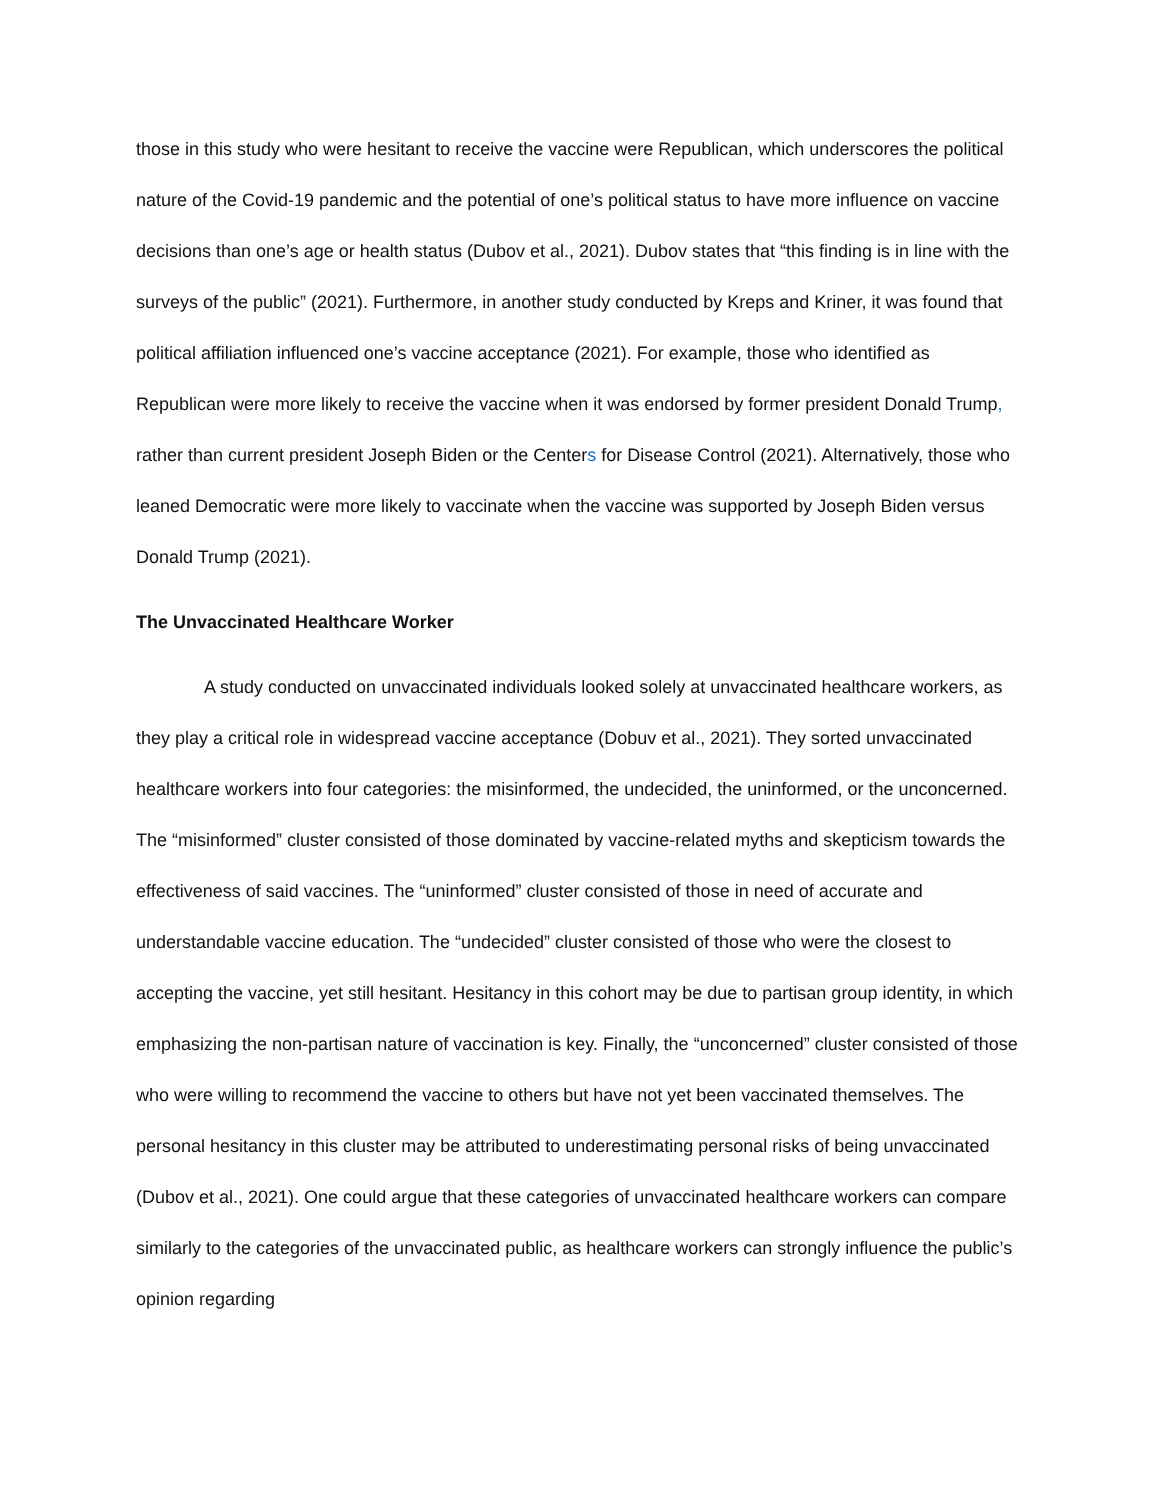those in this study who were hesitant to receive the vaccine were Republican, which underscores the political nature of the Covid-19 pandemic and the potential of one’s political status to have more influence on vaccine decisions than one’s age or health status (Dubov et al., 2021). Dubov states that “this finding is in line with the surveys of the public” (2021). Furthermore, in another study conducted by Kreps and Kriner, it was found that political affiliation influenced one’s vaccine acceptance (2021). For example, those who identified as Republican were more likely to receive the vaccine when it was endorsed by former president Donald Trump, rather than current president Joseph Biden or the Centers for Disease Control (2021). Alternatively, those who leaned Democratic were more likely to vaccinate when the vaccine was supported by Joseph Biden versus Donald Trump (2021).
The Unvaccinated Healthcare Worker
A study conducted on unvaccinated individuals looked solely at unvaccinated healthcare workers, as they play a critical role in widespread vaccine acceptance (Dobuv et al., 2021). They sorted unvaccinated healthcare workers into four categories: the misinformed, the undecided, the uninformed, or the unconcerned. The “misinformed” cluster consisted of those dominated by vaccine-related myths and skepticism towards the effectiveness of said vaccines. The “uninformed” cluster consisted of those in need of accurate and understandable vaccine education. The “undecided” cluster consisted of those who were the closest to accepting the vaccine, yet still hesitant. Hesitancy in this cohort may be due to partisan group identity, in which emphasizing the non-partisan nature of vaccination is key. Finally, the “unconcerned” cluster consisted of those who were willing to recommend the vaccine to others but have not yet been vaccinated themselves. The personal hesitancy in this cluster may be attributed to underestimating personal risks of being unvaccinated (Dubov et al., 2021). One could argue that these categories of unvaccinated healthcare workers can compare similarly to the categories of the unvaccinated public, as healthcare workers can strongly influence the public’s opinion regarding